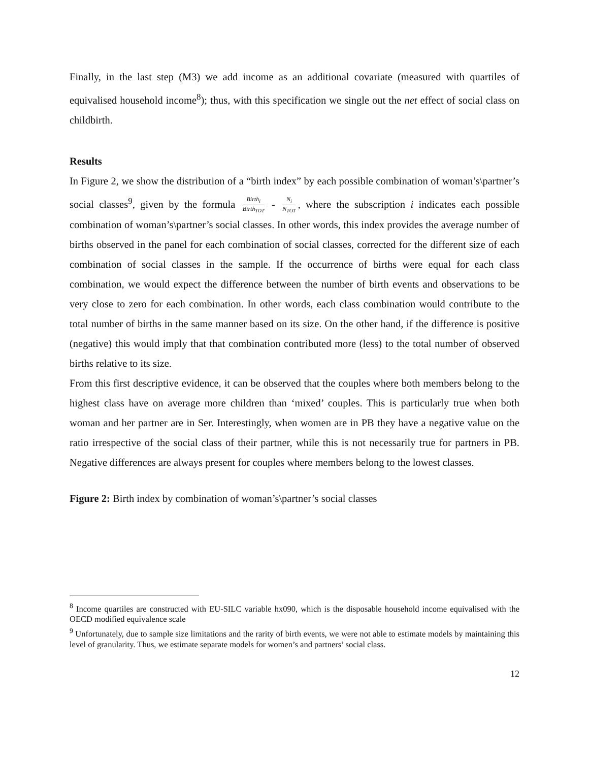Finally, in the last step (M3) we add income as an additional covariate (measured with quartiles of equivalised household income<sup>8</sup>); thus, with this specification we single out the net effect of social class on childbirth.
Results
In Figure 2, we show the distribution of a “birth index” by each possible combination of woman’s\partner’s social classes<sup>9</sup>, given by the formula Birth<sub>i</sub> Birth<sub>TOT</sub> - N<sub>i</sub> N<sub>TOT</sub>, where the subscription i indicates each possible combination of woman’s\partner’s social classes. In other words, this index provides the average number of births observed in the panel for each combination of social classes, corrected for the different size of each combination of social classes in the sample. If the occurrence of births were equal for each class combination, we would expect the difference between the number of birth events and observations to be very close to zero for each combination. In other words, each class combination would contribute to the total number of births in the same manner based on its size. On the other hand, if the difference is positive (negative) this would imply that that combination contributed more (less) to the total number of observed births relative to its size.
From this first descriptive evidence, it can be observed that the couples where both members belong to the highest class have on average more children than ‘mixed’ couples. This is particularly true when both woman and her partner are in Ser. Interestingly, when women are in PB they have a negative value on the ratio irrespective of the social class of their partner, while this is not necessarily true for partners in PB. Negative differences are always present for couples where members belong to the lowest classes.
Figure 2: Birth index by combination of woman’s\partner’s social classes
<sup>8</sup> Income quartiles are constructed with EU-SILC variable hx090, which is the disposable household income equivalised with the OECD modified equivalence scale
<sup>9</sup> Unfortunately, due to sample size limitations and the rarity of birth events, we were not able to estimate models by maintaining this level of granularity. Thus, we estimate separate models for women’s and partners’ social class.
12